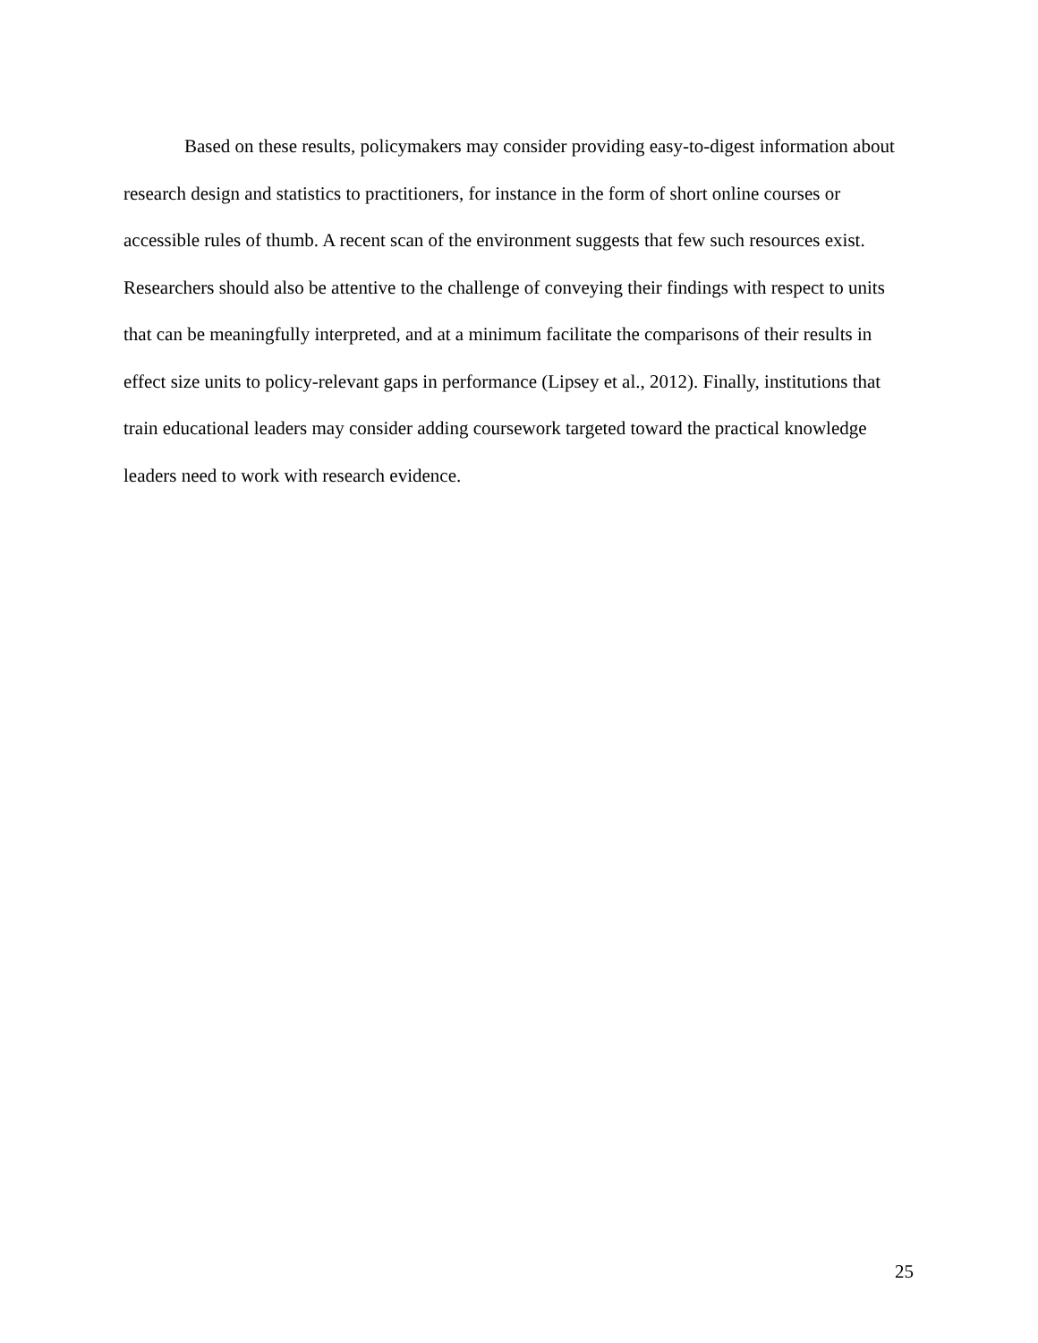Based on these results, policymakers may consider providing easy-to-digest information about research design and statistics to practitioners, for instance in the form of short online courses or accessible rules of thumb. A recent scan of the environment suggests that few such resources exist. Researchers should also be attentive to the challenge of conveying their findings with respect to units that can be meaningfully interpreted, and at a minimum facilitate the comparisons of their results in effect size units to policy-relevant gaps in performance (Lipsey et al., 2012). Finally, institutions that train educational leaders may consider adding coursework targeted toward the practical knowledge leaders need to work with research evidence.
25